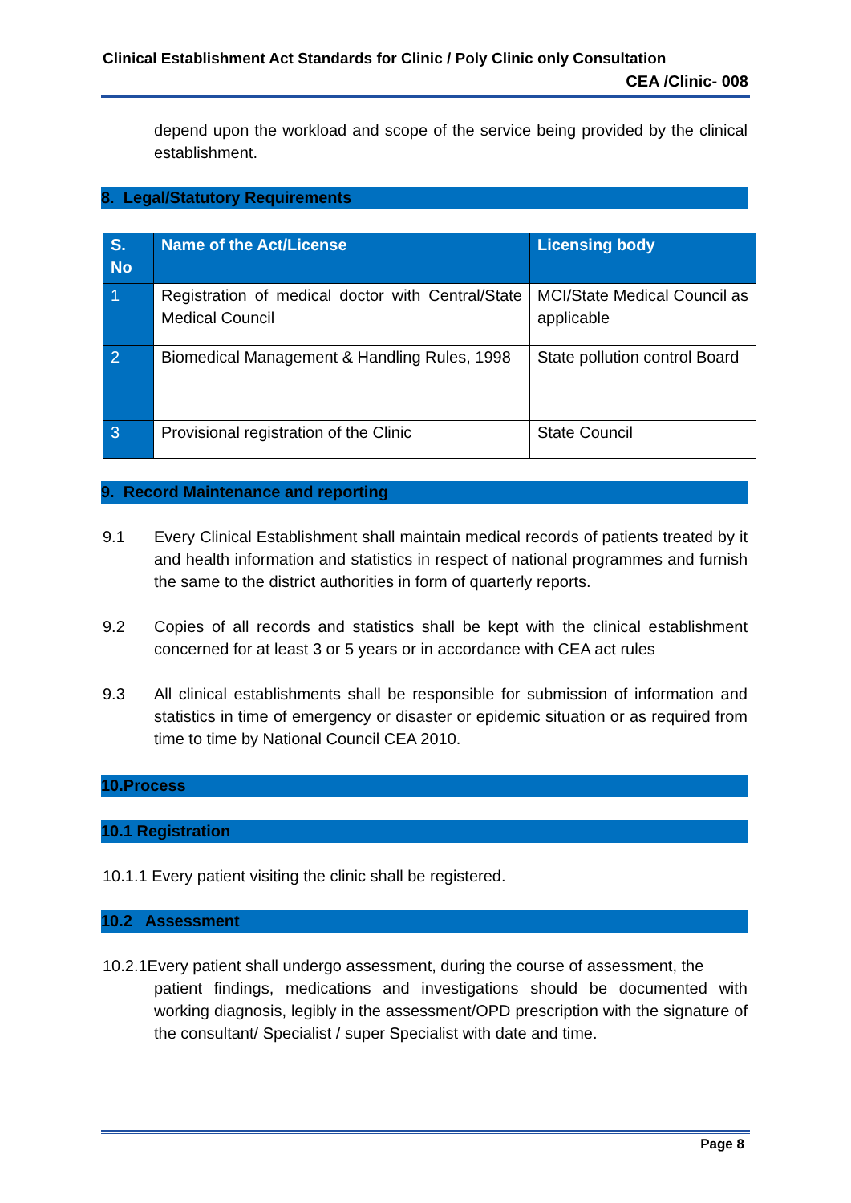Clinical Establishment Act Standards for Clinic / Poly Clinic only Consultation
CEA /Clinic- 008
depend upon the workload and scope of the service being provided by the clinical establishment.
8. Legal/Statutory Requirements
| S. No | Name of the Act/License | Licensing body |
| --- | --- | --- |
| 1 | Registration of medical doctor with Central/State Medical Council | MCI/State Medical Council as applicable |
| 2 | Biomedical Management & Handling Rules, 1998 | State pollution control Board |
| 3 | Provisional registration of the Clinic | State Council |
9. Record Maintenance and reporting
9.1 Every Clinical Establishment shall maintain medical records of patients treated by it and health information and statistics in respect of national programmes and furnish the same to the district authorities in form of quarterly reports.
9.2 Copies of all records and statistics shall be kept with the clinical establishment concerned for at least 3 or 5 years or in accordance with CEA act rules
9.3 All clinical establishments shall be responsible for submission of information and statistics in time of emergency or disaster or epidemic situation or as required from time to time by National Council CEA 2010.
10.Process
10.1 Registration
10.1.1 Every patient visiting the clinic shall be registered.
10.2 Assessment
10.2.1Every patient shall undergo assessment, during the course of assessment, the
patient findings, medications and investigations should be documented with working diagnosis, legibly in the assessment/OPD prescription with the signature of the consultant/ Specialist / super Specialist with date and time.
Page 8